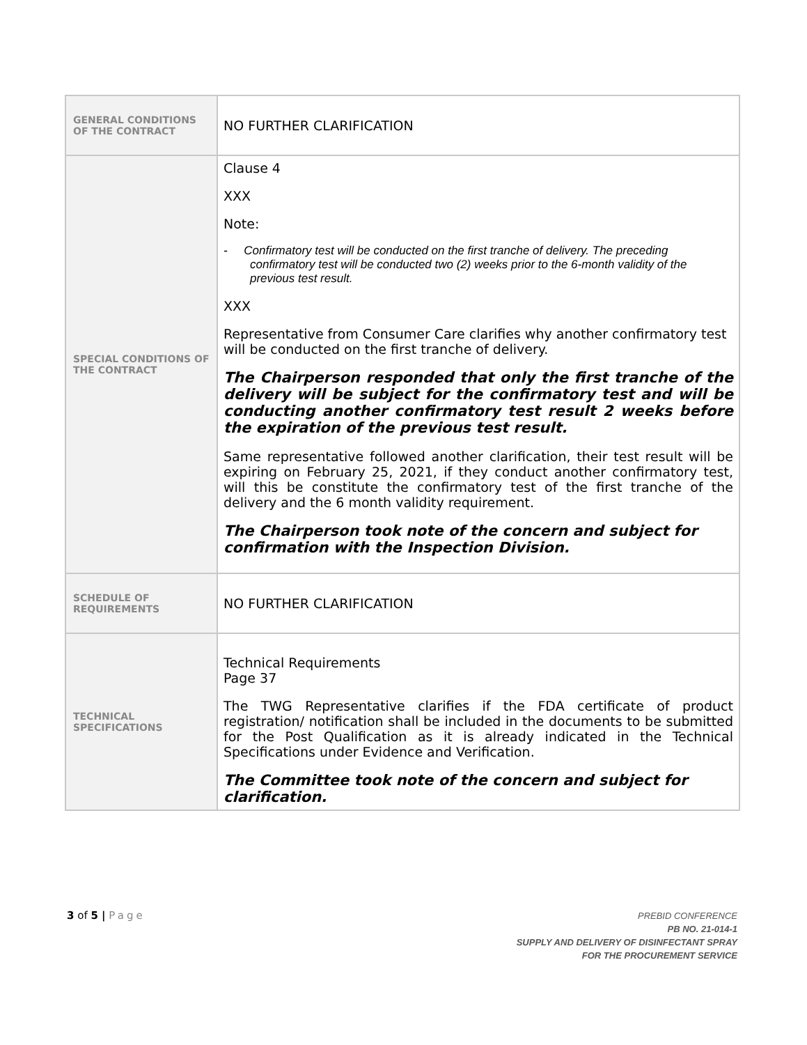| GENERAL CONDITIONS OF THE CONTRACT | NO FURTHER CLARIFICATION |
| SPECIAL CONDITIONS OF THE CONTRACT | Clause 4 XXX Note: - Confirmatory test will be conducted on the first tranche of delivery. The preceding confirmatory test will be conducted two (2) weeks prior to the 6-month validity of the previous test result. XXX Representative from Consumer Care clarifies why another confirmatory test will be conducted on the first tranche of delivery. The Chairperson responded that only the first tranche of the delivery will be subject for the confirmatory test and will be conducting another confirmatory test result 2 weeks before the expiration of the previous test result. Same representative followed another clarification, their test result will be expiring on February 25, 2021, if they conduct another confirmatory test, will this be constitute the confirmatory test of the first tranche of the delivery and the 6 month validity requirement. The Chairperson took note of the concern and subject for confirmation with the Inspection Division. |
| SCHEDULE OF REQUIREMENTS | NO FURTHER CLARIFICATION |
| TECHNICAL SPECIFICATIONS | Technical Requirements Page 37 The TWG Representative clarifies if the FDA certificate of product registration/ notification shall be included in the documents to be submitted for the Post Qualification as it is already indicated in the Technical Specifications under Evidence and Verification. The Committee took note of the concern and subject for clarification. |
3 of 5 | Page
PREBID CONFERENCE
PB NO. 21-014-1
SUPPLY AND DELIVERY OF DISINFECTANT SPRAY
FOR THE PROCUREMENT SERVICE